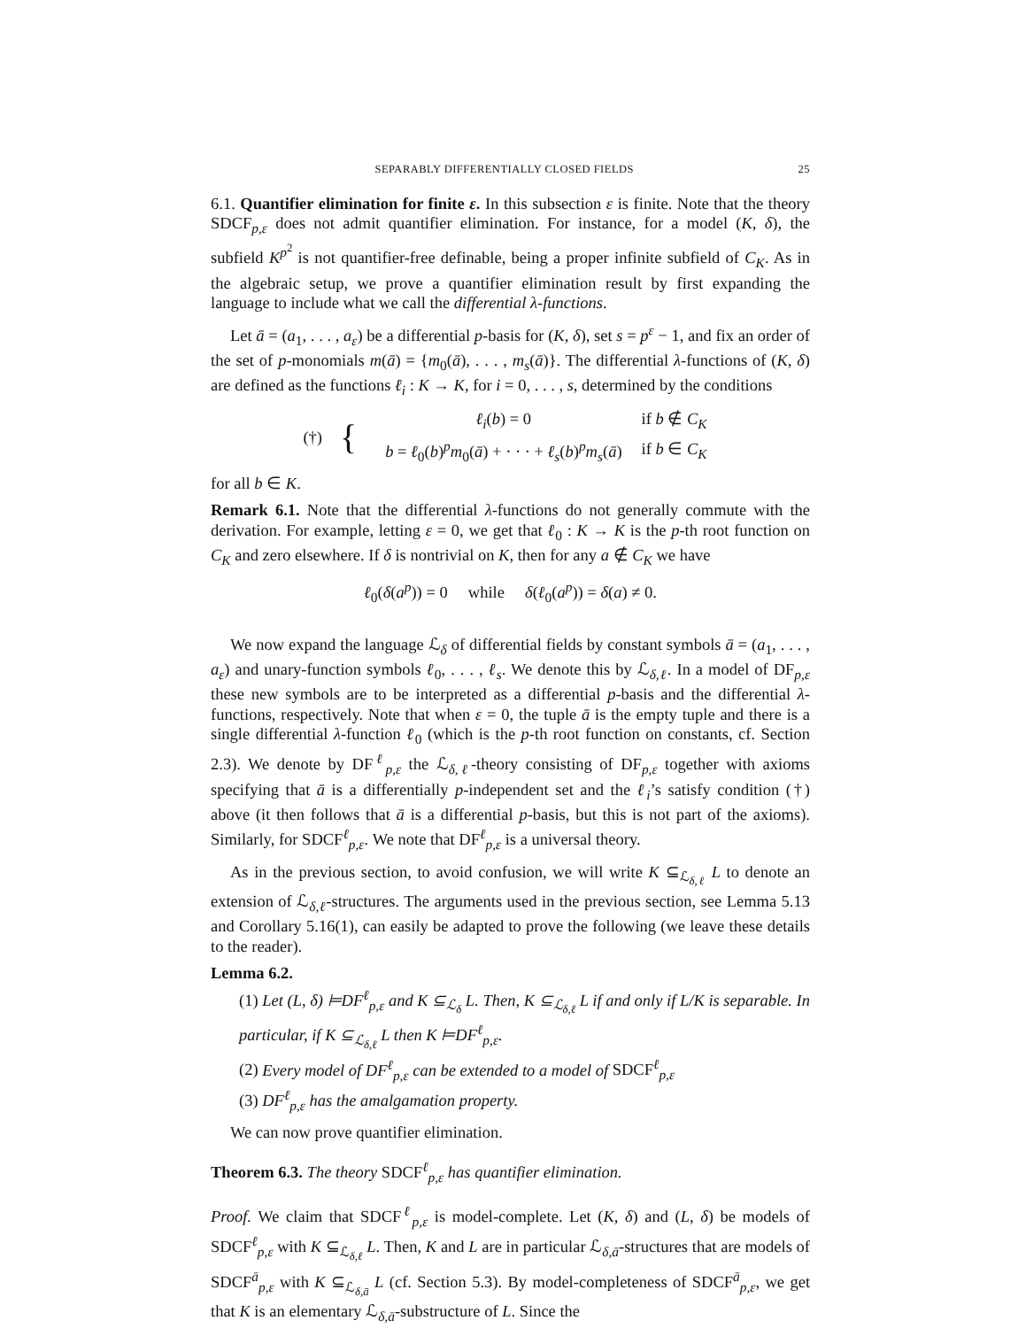SEPARABLY DIFFERENTIALLY CLOSED FIELDS 25
6.1. Quantifier elimination for finite ε. In this subsection ε is finite. Note that the theory SDCF<sub>p,ε</sub> does not admit quantifier elimination. For instance, for a model (K, δ), the subfield K<sup>p<sup>2</sup></sup> is not quantifier-free definable, being a proper infinite subfield of C<sub>K</sub>. As in the algebraic setup, we prove a quantifier elimination result by first expanding the language to include what we call the differential λ-functions.
Let ā = (a<sub>1</sub>, . . . , a<sub>ε</sub>) be a differential p-basis for (K, δ), set s = p<sup>ε</sup> − 1, and fix an order of the set of p-monomials m(ā) = {m<sub>0</sub>(ā), . . . , m<sub>s</sub>(ā)}. The differential λ-functions of (K, δ) are defined as the functions ℓ<sub>i</sub> : K → K, for i = 0, . . . , s, determined by the conditions
(†) {
| ℓ<sub>i</sub> ( b ) = 0 | if b ∉ C<sub>K</sub> |
| b = ℓ<sub>0</sub>( b )<sup>p</sup> m<sub>0</sub>( ā ) + · · · + ℓ<sub>s</sub> ( b )<sup>p</sup> m<sub>s</sub> ( ā ) | if b ∈ C<sub>K</sub> |
for all b ∈ K.
Remark 6.1. Note that the differential λ-functions do not generally commute with the derivation. For example, letting ε = 0, we get that ℓ<sub>0</sub> : K → K is the p-th root function on C<sub>K</sub> and zero elsewhere. If δ is nontrivial on K, then for any a ∉ C<sub>K</sub> we have
ℓ<sub>0</sub>(δ(a<sup>p</sup>)) = 0 while δ(ℓ<sub>0</sub>(a<sup>p</sup>)) = δ(a) ≠ 0.
We now expand the language ℒ<sub>δ</sub> of differential fields by constant symbols ā = (a<sub>1</sub>, . . . , a<sub>ε</sub>) and unary-function symbols ℓ<sub>0</sub>, . . . , ℓ<sub>s</sub>. We denote this by ℒ<sub>δ,ℓ</sub>. In a model of DF<sub>p,ε</sub> these new symbols are to be interpreted as a differential p-basis and the differential λ-functions, respectively. Note that when ε = 0, the tuple ā is the empty tuple and there is a single differential λ-function ℓ<sub>0</sub> (which is the p-th root function on constants, cf. Section 2.3). We denote by DF<sup>ℓ</sup><sub>p,ε</sub> the ℒ<sub>δ,ℓ</sub>-theory consisting of DF<sub>p,ε</sub> together with axioms specifying that ā is a differentially p-independent set and the ℓ<sub>i</sub>’s satisfy condition (†) above (it then follows that ā is a differential p-basis, but this is not part of the axioms). Similarly, for SDCF<sup>ℓ</sup><sub>p,ε</sub>. We note that DF<sup>ℓ</sup><sub>p,ε</sub> is a universal theory.
As in the previous section, to avoid confusion, we will write K ⊆<sub>ℒ<sub>δ,ℓ</sub></sub> L to denote an extension of ℒ<sub>δ,ℓ</sub>-structures. The arguments used in the previous section, see Lemma 5.13 and Corollary 5.16(1), can easily be adapted to prove the following (we leave these details to the reader).
Lemma 6.2.
(1) Let (L, δ) ⊨DF<sup>ℓ</sup><sub>p,ε</sub> and K ⊆<sub>ℒ<sub>δ</sub></sub> L. Then, K ⊆<sub>ℒ<sub>δ,ℓ</sub></sub> L if and only if L/K is separable. In particular, if K ⊆<sub>ℒ<sub>δ,ℓ</sub></sub> L then K ⊨DF<sup>ℓ</sup><sub>p,ε</sub>.
(2) Every model of DF<sup>ℓ</sup><sub>p,ε</sub> can be extended to a model of SDCF<sup>ℓ</sup><sub>p,ε</sub>
(3) DF<sup>ℓ</sup><sub>p,ε</sub> has the amalgamation property.
We can now prove quantifier elimination.
Theorem 6.3. The theory SDCF<sup>ℓ</sup><sub>p,ε</sub> has quantifier elimination.
Proof. We claim that SDCF<sup>ℓ</sup><sub>p,ε</sub> is model-complete. Let (K, δ) and (L, δ) be models of SDCF<sup>ℓ</sup><sub>p,ε</sub> with K ⊆<sub>ℒ<sub>δ,ℓ</sub></sub> L. Then, K and L are in particular ℒ<sub>δ,ā</sub>-structures that are models of SDCF<sup>ā</sup><sub>p,ε</sub> with K ⊆<sub>ℒ<sub>δ,ā</sub></sub> L (cf. Section 5.3). By model-completeness of SDCF<sup>ā</sup><sub>p,ε</sub>, we get that K is an elementary ℒ<sub>δ,ā</sub>-substructure of L. Since the